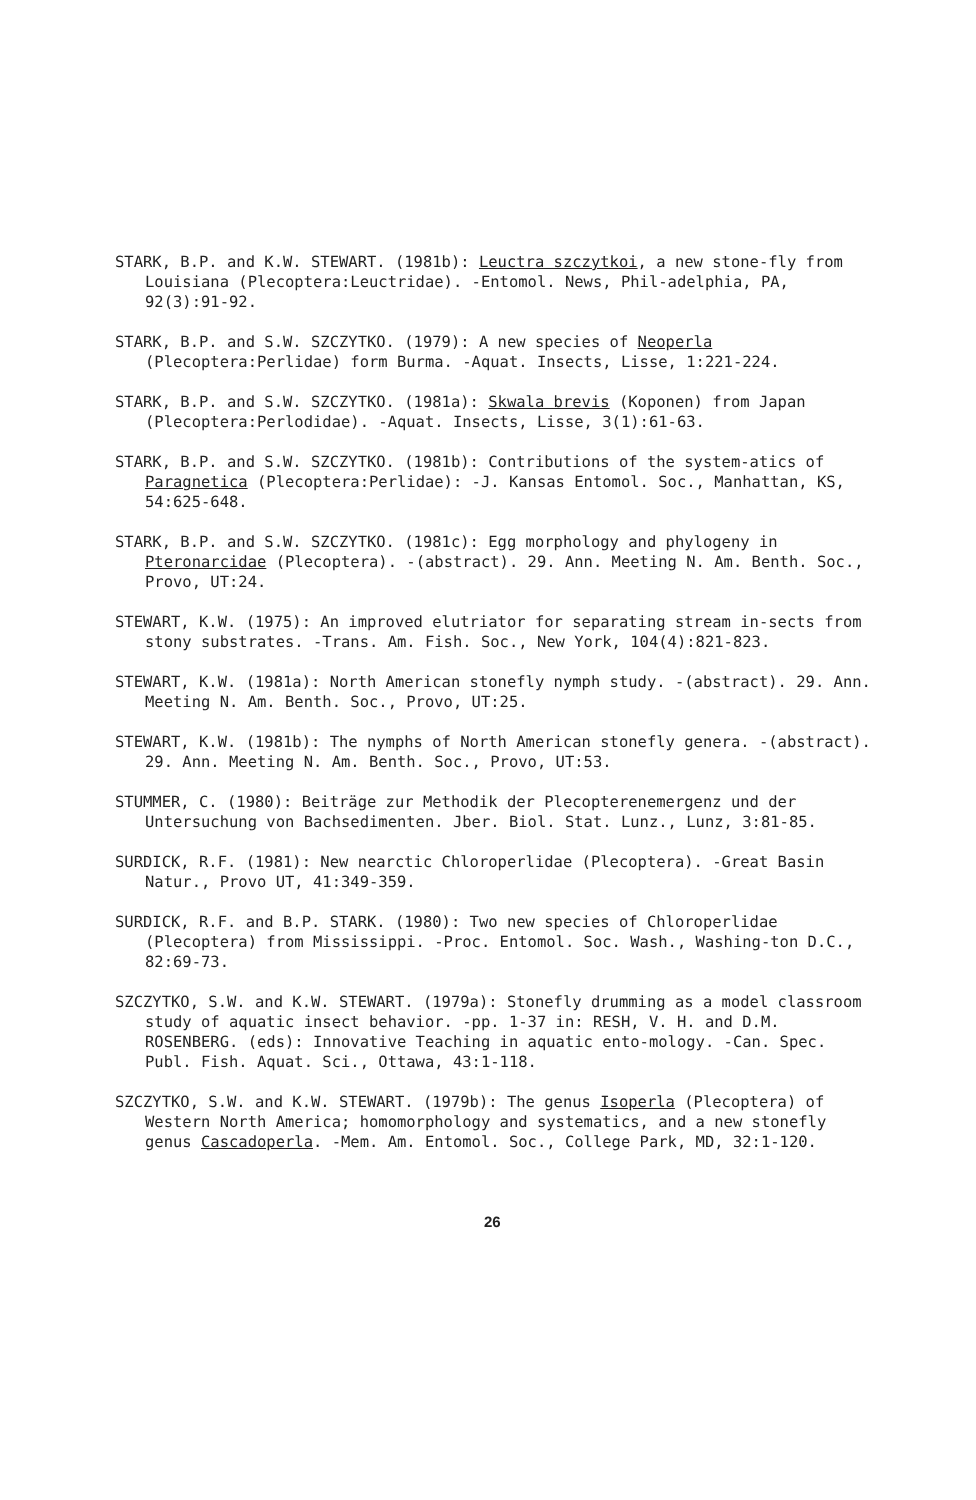STARK, B.P. and K.W. STEWART. (1981b): Leuctra szczytkoi, a new stone-fly from Louisiana (Plecoptera:Leuctridae). -Entomol. News, Phil-adelphia, PA, 92(3):91-92.
STARK, B.P. and S.W. SZCZYTKO. (1979): A new species of Neoperla (Plecoptera:Perlidae) form Burma. -Aquat. Insects, Lisse, 1:221-224.
STARK, B.P. and S.W. SZCZYTKO. (1981a): Skwala brevis (Koponen) from Japan (Plecoptera:Perlodidae). -Aquat. Insects, Lisse, 3(1):61-63.
STARK, B.P. and S.W. SZCZYTKO. (1981b): Contributions of the system-atics of Paragnetica (Plecoptera:Perlidae): -J. Kansas Entomol. Soc., Manhattan, KS, 54:625-648.
STARK, B.P. and S.W. SZCZYTKO. (1981c): Egg morphology and phylogeny in Pteronarcidae (Plecoptera). -(abstract). 29. Ann. Meeting N. Am. Benth. Soc., Provo, UT:24.
STEWART, K.W. (1975): An improved elutriator for separating stream in-sects from stony substrates. -Trans. Am. Fish. Soc., New York, 104(4):821-823.
STEWART, K.W. (1981a): North American stonefly nymph study. -(abstract). 29. Ann. Meeting N. Am. Benth. Soc., Provo, UT:25.
STEWART, K.W. (1981b): The nymphs of North American stonefly genera. -(abstract). 29. Ann. Meeting N. Am. Benth. Soc., Provo, UT:53.
STUMMER, C. (1980): Beiträge zur Methodik der Plecopterenemergenz und der Untersuchung von Bachsedimenten. Jber. Biol. Stat. Lunz., Lunz, 3:81-85.
SURDICK, R.F. (1981): New nearctic Chloroperlidae (Plecoptera). -Great Basin Natur., Provo UT, 41:349-359.
SURDICK, R.F. and B.P. STARK. (1980): Two new species of Chloroperlidae (Plecoptera) from Mississippi. -Proc. Entomol. Soc. Wash., Washing-ton D.C., 82:69-73.
SZCZYTKO, S.W. and K.W. STEWART. (1979a): Stonefly drumming as a model classroom study of aquatic insect behavior. -pp. 1-37 in: RESH, V. H. and D.M. ROSENBERG. (eds): Innovative Teaching in aquatic ento-mology. -Can. Spec. Publ. Fish. Aquat. Sci., Ottawa, 43:1-118.
SZCZYTKO, S.W. and K.W. STEWART. (1979b): The genus Isoperla (Plecoptera) of Western North America; homomorphology and systematics, and a new stonefly genus Cascadoperla. -Mem. Am. Entomol. Soc., College Park, MD, 32:1-120.
26